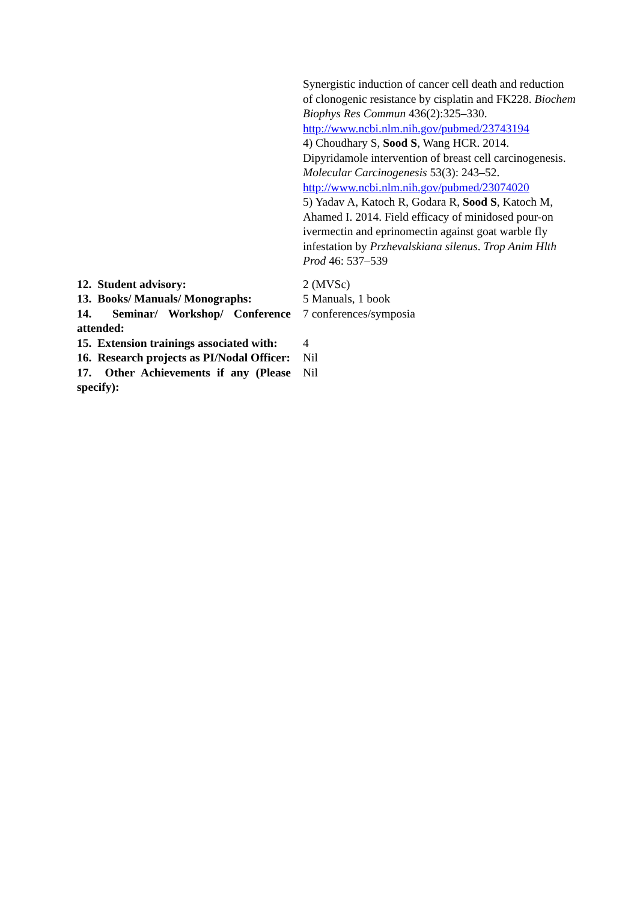| | Synergistic induction of cancer cell death and reduction of clonogenic resistance by cisplatin and FK228. Biochem Biophys Res Commun 436(2):325–330. http://www.ncbi.nlm.nih.gov/pubmed/23743194 4) Choudhary S, Sood S , Wang HCR. 2014. Dipyridamole intervention of breast cell carcinogenesis. Molecular Carcinogenesis 53(3): 243–52. http://www.ncbi.nlm.nih.gov/pubmed/23074020 5) Yadav A, Katoch R, Godara R, Sood S , Katoch M, Ahamed I. 2014. Field efficacy of minidosed pour-on ivermectin and eprinomectin against goat warble fly infestation by Przhevalskiana silenus . Trop Anim Hlth Prod 46: 537–539 |
| 12. Student advisory: | 2 (MVSc) |
| 13. Books/ Manuals/ Monographs: | 5 Manuals, 1 book |
| 14. Seminar/ Workshop/ Conference attended: | 7 conferences/symposia |
| 15. Extension trainings associated with: | 4 |
| 16. Research projects as PI/Nodal Officer: | Nil |
| 17. Other Achievements if any (Please specify): | Nil |